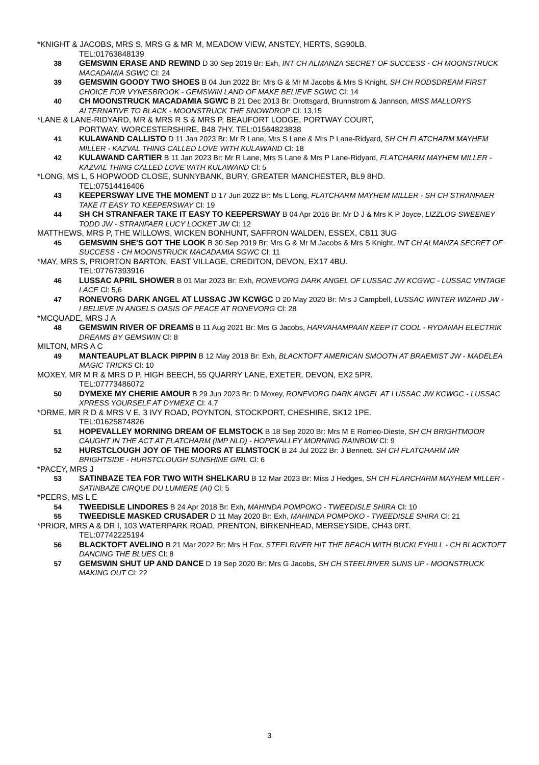*KNIGHT & JACOBS, MRS S, MRS G & MR M, MEADOW VIEW, ANSTEY, HERTS, SG90LB.
TEL:01763848139
38 GEMSWIN ERASE AND REWIND D 30 Sep 2019 Br: Exh, INT CH ALMANZA SECRET OF SUCCESS - CH MOONSTRUCK MACADAMIA SGWC Cl: 24
39 GEMSWIN GOODY TWO SHOES B 04 Jun 2022 Br: Mrs G & Mr M Jacobs & Mrs S Knight, SH CH RODSDREAM FIRST CHOICE FOR VYNESBROOK - GEMSWIN LAND OF MAKE BELIEVE SGWC Cl: 14
40 CH MOONSTRUCK MACADAMIA SGWC B 21 Dec 2013 Br: Drottsgard, Brunnstrom & Jannson, MISS MALLORYS ALTERNATIVE TO BLACK - MOONSTRUCK THE SNOWDROP Cl: 13,15
*LANE & LANE-RIDYARD, MR & MRS R S & MRS P, BEAUFORT LODGE, PORTWAY COURT,
PORTWAY, WORCESTERSHIRE, B48 7HY. TEL:01564823838
41 KULAWAND CALLISTO D 11 Jan 2023 Br: Mr R Lane, Mrs S Lane & Mrs P Lane-Ridyard, SH CH FLATCHARM MAYHEM MILLER - KAZVAL THING CALLED LOVE WITH KULAWAND Cl: 18
42 KULAWAND CARTIER B 11 Jan 2023 Br: Mr R Lane, Mrs S Lane & Mrs P Lane-Ridyard, FLATCHARM MAYHEM MILLER - KAZVAL THING CALLED LOVE WITH KULAWAND Cl: 5
*LONG, MS L, 5 HOPWOOD CLOSE, SUNNYBANK, BURY, GREATER MANCHESTER, BL9 8HD.
TEL:07514416406
43 KEEPERSWAY LIVE THE MOMENT D 17 Jun 2022 Br: Ms L Long, FLATCHARM MAYHEM MILLER - SH CH STRANFAER TAKE IT EASY TO KEEPERSWAY Cl: 19
44 SH CH STRANFAER TAKE IT EASY TO KEEPERSWAY B 04 Apr 2016 Br: Mr D J & Mrs K P Joyce, LIZZLOG SWEENEY TODD JW - STRANFAER LUCY LOCKET JW Cl: 12
MATTHEWS, MRS P, THE WILLOWS, WICKEN BONHUNT, SAFFRON WALDEN, ESSEX, CB11 3UG
45 GEMSWIN SHE'S GOT THE LOOK B 30 Sep 2019 Br: Mrs G & Mr M Jacobs & Mrs S Knight, INT CH ALMANZA SECRET OF SUCCESS - CH MOONSTRUCK MACADAMIA SGWC Cl: 11
*MAY, MRS S, PRIORTON BARTON, EAST VILLAGE, CREDITON, DEVON, EX17 4BU.
TEL:07767393916
46 LUSSAC APRIL SHOWER B 01 Mar 2023 Br: Exh, RONEVORG DARK ANGEL OF LUSSAC JW KCGWC - LUSSAC VINTAGE LACE Cl: 5,6
47 RONEVORG DARK ANGEL AT LUSSAC JW KCWGC D 20 May 2020 Br: Mrs J Campbell, LUSSAC WINTER WIZARD JW - I BELIEVE IN ANGELS OASIS OF PEACE AT RONEVORG Cl: 28
*MCQUADE, MRS J A
48 GEMSWIN RIVER OF DREAMS B 11 Aug 2021 Br: Mrs G Jacobs, HARVAHAMPAAN KEEP IT COOL - RYDANAH ELECTRIK DREAMS BY GEMSWIN Cl: 8
MILTON, MRS A C
49 MANTEAUPLAT BLACK PIPPIN B 12 May 2018 Br: Exh, BLACKTOFT AMERICAN SMOOTH AT BRAEMIST JW - MADELEA MAGIC TRICKS Cl: 10
MOXEY, MR M R & MRS D P, HIGH BEECH, 55 QUARRY LANE, EXETER, DEVON, EX2 5PR.
TEL:07773486072
50 DYMEXE MY CHERIE AMOUR B 29 Jun 2023 Br: D Moxey, RONEVORG DARK ANGEL AT LUSSAC JW KCWGC - LUSSAC XPRESS YOURSELF AT DYMEXE Cl: 4,7
*ORME, MR R D & MRS V E, 3 IVY ROAD, POYNTON, STOCKPORT, CHESHIRE, SK12 1PE.
TEL:01625874826
51 HOPEVALLEY MORNING DREAM OF ELMSTOCK B 18 Sep 2020 Br: Mrs M E Romeo-Dieste, SH CH BRIGHTMOOR CAUGHT IN THE ACT AT FLATCHARM (IMP NLD) - HOPEVALLEY MORNING RAINBOW Cl: 9
52 HURSTCLOUGH JOY OF THE MOORS AT ELMSTOCK B 24 Jul 2022 Br: J Bennett, SH CH FLATCHARM MR BRIGHTSIDE - HURSTCLOUGH SUNSHINE GIRL Cl: 6
*PACEY, MRS J
53 SATINBAZE TEA FOR TWO WITH SHELKARU B 12 Mar 2023 Br: Miss J Hedges, SH CH FLARCHARM MAYHEM MILLER - SATINBAZE CIRQUE DU LUMIERE (AI) Cl: 5
*PEERS, MS L E
54 TWEEDISLE LINDORES B 24 Apr 2018 Br: Exh, MAHINDA POMPOKO - TWEEDISLE SHIRA Cl: 10
55 TWEEDISLE MASKED CRUSADER D 11 May 2020 Br: Exh, MAHINDA POMPOKO - TWEEDISLE SHIRA Cl: 21
*PRIOR, MRS A & DR I, 103 WATERPARK ROAD, PRENTON, BIRKENHEAD, MERSEYSIDE, CH43 0RT.
TEL:07742225194
56 BLACKTOFT AVELINO B 21 Mar 2022 Br: Mrs H Fox, STEELRIVER HIT THE BEACH WITH BUCKLEYHILL - CH BLACKTOFT DANCING THE BLUES Cl: 8
57 GEMSWIN SHUT UP AND DANCE D 19 Sep 2020 Br: Mrs G Jacobs, SH CH STEELRIVER SUNS UP - MOONSTRUCK MAKING OUT Cl: 22
3